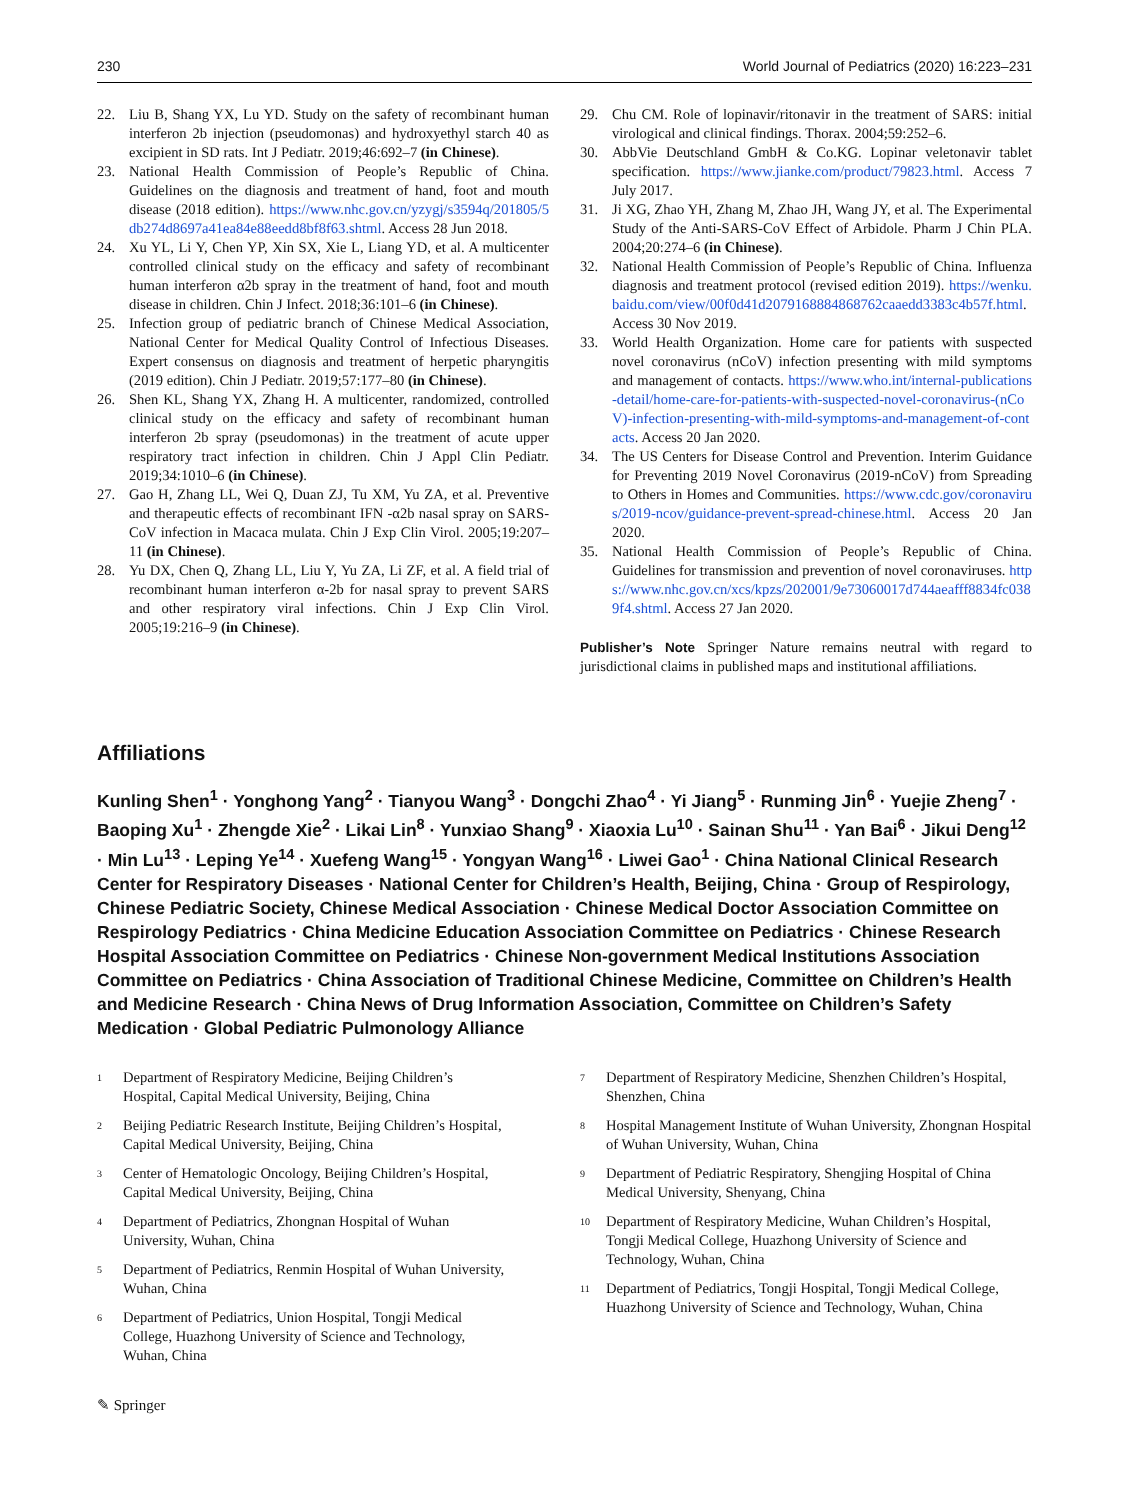230 World Journal of Pediatrics (2020) 16:223–231
22. Liu B, Shang YX, Lu YD. Study on the safety of recombinant human interferon 2b injection (pseudomonas) and hydroxyethyl starch 40 as excipient in SD rats. Int J Pediatr. 2019;46:692–7 (in Chinese).
23. National Health Commission of People’s Republic of China. Guidelines on the diagnosis and treatment of hand, foot and mouth disease (2018 edition). https://www.nhc.gov.cn/yzygj/s3594q/201805/5db274d8697a41ea84e88eedd8bf8f63.shtml. Access 28 Jun 2018.
24. Xu YL, Li Y, Chen YP, Xin SX, Xie L, Liang YD, et al. A multicenter controlled clinical study on the efficacy and safety of recombinant human interferon α2b spray in the treatment of hand, foot and mouth disease in children. Chin J Infect. 2018;36:101–6 (in Chinese).
25. Infection group of pediatric branch of Chinese Medical Association, National Center for Medical Quality Control of Infectious Diseases. Expert consensus on diagnosis and treatment of herpetic pharyngitis (2019 edition). Chin J Pediatr. 2019;57:177–80 (in Chinese).
26. Shen KL, Shang YX, Zhang H. A multicenter, randomized, controlled clinical study on the efficacy and safety of recombinant human interferon 2b spray (pseudomonas) in the treatment of acute upper respiratory tract infection in children. Chin J Appl Clin Pediatr. 2019;34:1010–6 (in Chinese).
27. Gao H, Zhang LL, Wei Q, Duan ZJ, Tu XM, Yu ZA, et al. Preventive and therapeutic effects of recombinant IFN -α2b nasal spray on SARS-CoV infection in Macaca mulata. Chin J Exp Clin Virol. 2005;19:207–11 (in Chinese).
28. Yu DX, Chen Q, Zhang LL, Liu Y, Yu ZA, Li ZF, et al. A field trial of recombinant human interferon α-2b for nasal spray to prevent SARS and other respiratory viral infections. Chin J Exp Clin Virol. 2005;19:216–9 (in Chinese).
29. Chu CM. Role of lopinavir/ritonavir in the treatment of SARS: initial virological and clinical findings. Thorax. 2004;59:252–6.
30. AbbVie Deutschland GmbH & Co.KG. Lopinar veletonavir tablet specification. https://www.jianke.com/product/79823.html. Access 7 July 2017.
31. Ji XG, Zhao YH, Zhang M, Zhao JH, Wang JY, et al. The Experimental Study of the Anti-SARS-CoV Effect of Arbidole. Pharm J Chin PLA. 2004;20:274–6 (in Chinese).
32. National Health Commission of People’s Republic of China. Influenza diagnosis and treatment protocol (revised edition 2019). https://wenku.baidu.com/view/00f0d41d2079168884868762caaedd3383c4b57f.html. Access 30 Nov 2019.
33. World Health Organization. Home care for patients with suspected novel coronavirus (nCoV) infection presenting with mild symptoms and management of contacts. https://www.who.int/internal-publications-detail/home-care-for-patients-with-suspected-novel-coronavirus-(nCoV)-infection-presenting-with-mild-symptoms-and-management-of-contacts. Access 20 Jan 2020.
34. The US Centers for Disease Control and Prevention. Interim Guidance for Preventing 2019 Novel Coronavirus (2019-nCoV) from Spreading to Others in Homes and Communities. https://www.cdc.gov/coronavirus/2019-ncov/guidance-prevent-spread-chinese.html. Access 20 Jan 2020.
35. National Health Commission of People’s Republic of China. Guidelines for transmission and prevention of novel coronaviruses. https://www.nhc.gov.cn/xcs/kpzs/202001/9e73060017d744aeafff8834fc0389f4.shtml. Access 27 Jan 2020.
Publisher’s Note Springer Nature remains neutral with regard to jurisdictional claims in published maps and institutional affiliations.
Affiliations
Kunling Shen<sup>1</sup> · Yonghong Yang<sup>2</sup> · Tianyou Wang<sup>3</sup> · Dongchi Zhao<sup>4</sup> · Yi Jiang<sup>5</sup> · Runming Jin<sup>6</sup> · Yuejie Zheng<sup>7</sup> · Baoping Xu<sup>1</sup> · Zhengde Xie<sup>2</sup> · Likai Lin<sup>8</sup> · Yunxiao Shang<sup>9</sup> · Xiaoxia Lu<sup>10</sup> · Sainan Shu<sup>11</sup> · Yan Bai<sup>6</sup> · Jikui Deng<sup>12</sup> · Min Lu<sup>13</sup> · Leping Ye<sup>14</sup> · Xuefeng Wang<sup>15</sup> · Yongyan Wang<sup>16</sup> · Liwei Gao<sup>1</sup> · China National Clinical Research Center for Respiratory Diseases · National Center for Children’s Health, Beijing, China · Group of Respirology, Chinese Pediatric Society, Chinese Medical Association · Chinese Medical Doctor Association Committee on Respirology Pediatrics · China Medicine Education Association Committee on Pediatrics · Chinese Research Hospital Association Committee on Pediatrics · Chinese Non-government Medical Institutions Association Committee on Pediatrics · China Association of Traditional Chinese Medicine, Committee on Children’s Health and Medicine Research · China News of Drug Information Association, Committee on Children’s Safety Medication · Global Pediatric Pulmonology Alliance
<sup>1</sup> Department of Respiratory Medicine, Beijing Children’s Hospital, Capital Medical University, Beijing, China
<sup>2</sup> Beijing Pediatric Research Institute, Beijing Children’s Hospital, Capital Medical University, Beijing, China
<sup>3</sup> Center of Hematologic Oncology, Beijing Children’s Hospital, Capital Medical University, Beijing, China
<sup>4</sup> Department of Pediatrics, Zhongnan Hospital of Wuhan University, Wuhan, China
<sup>5</sup> Department of Pediatrics, Renmin Hospital of Wuhan University, Wuhan, China
<sup>6</sup> Department of Pediatrics, Union Hospital, Tongji Medical College, Huazhong University of Science and Technology, Wuhan, China
<sup>7</sup> Department of Respiratory Medicine, Shenzhen Children’s Hospital, Shenzhen, China
<sup>8</sup> Hospital Management Institute of Wuhan University, Zhongnan Hospital of Wuhan University, Wuhan, China
<sup>9</sup> Department of Pediatric Respiratory, Shengjing Hospital of China Medical University, Shenyang, China
<sup>10</sup> Department of Respiratory Medicine, Wuhan Children’s Hospital, Tongji Medical College, Huazhong University of Science and Technology, Wuhan, China
<sup>11</sup> Department of Pediatrics, Tongji Hospital, Tongji Medical College, Huazhong University of Science and Technology, Wuhan, China
✎ Springer